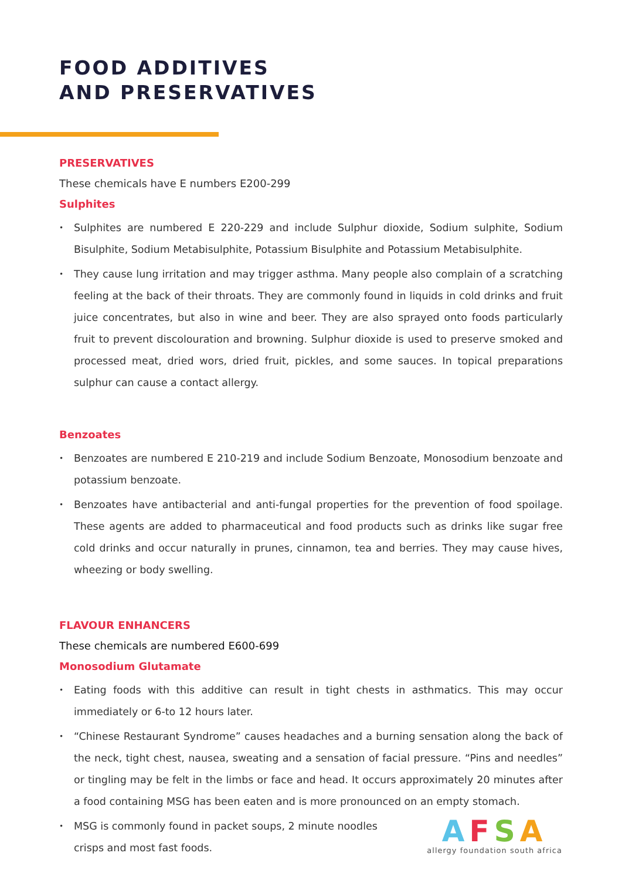FOOD ADDITIVES
AND PRESERVATIVES
PRESERVATIVES
These chemicals have E numbers E200-299
Sulphites
• Sulphites are numbered E 220-229 and include Sulphur dioxide, Sodium sulphite, Sodium Bisulphite, Sodium Metabisulphite, Potassium Bisulphite and Potassium Metabisulphite.
• They cause lung irritation and may trigger asthma. Many people also complain of a scratching feeling at the back of their throats. They are commonly found in liquids in cold drinks and fruit juice concentrates, but also in wine and beer. They are also sprayed onto foods particularly fruit to prevent discolouration and browning. Sulphur dioxide is used to preserve smoked and processed meat, dried wors, dried fruit, pickles, and some sauces. In topical preparations sulphur can cause a contact allergy.
Benzoates
• Benzoates are numbered E 210-219 and include Sodium Benzoate, Monosodium benzoate and potassium benzoate.
• Benzoates have antibacterial and anti-fungal properties for the prevention of food spoilage. These agents are added to pharmaceutical and food products such as drinks like sugar free cold drinks and occur naturally in prunes, cinnamon, tea and berries. They may cause hives, wheezing or body swelling.
FLAVOUR ENHANCERS
These chemicals are numbered E600-699
Monosodium Glutamate
• Eating foods with this additive can result in tight chests in asthmatics. This may occur immediately or 6-to 12 hours later.
• “Chinese Restaurant Syndrome” causes headaches and a burning sensation along the back of the neck, tight chest, nausea, sweating and a sensation of facial pressure. “Pins and needles” or tingling may be felt in the limbs or face and head. It occurs approximately 20 minutes after a food containing MSG has been eaten and is more pronounced on an empty stomach.
• MSG is commonly found in packet soups, 2 minute noodles crisps and most fast foods.
AFSA
allergy foundation south africa